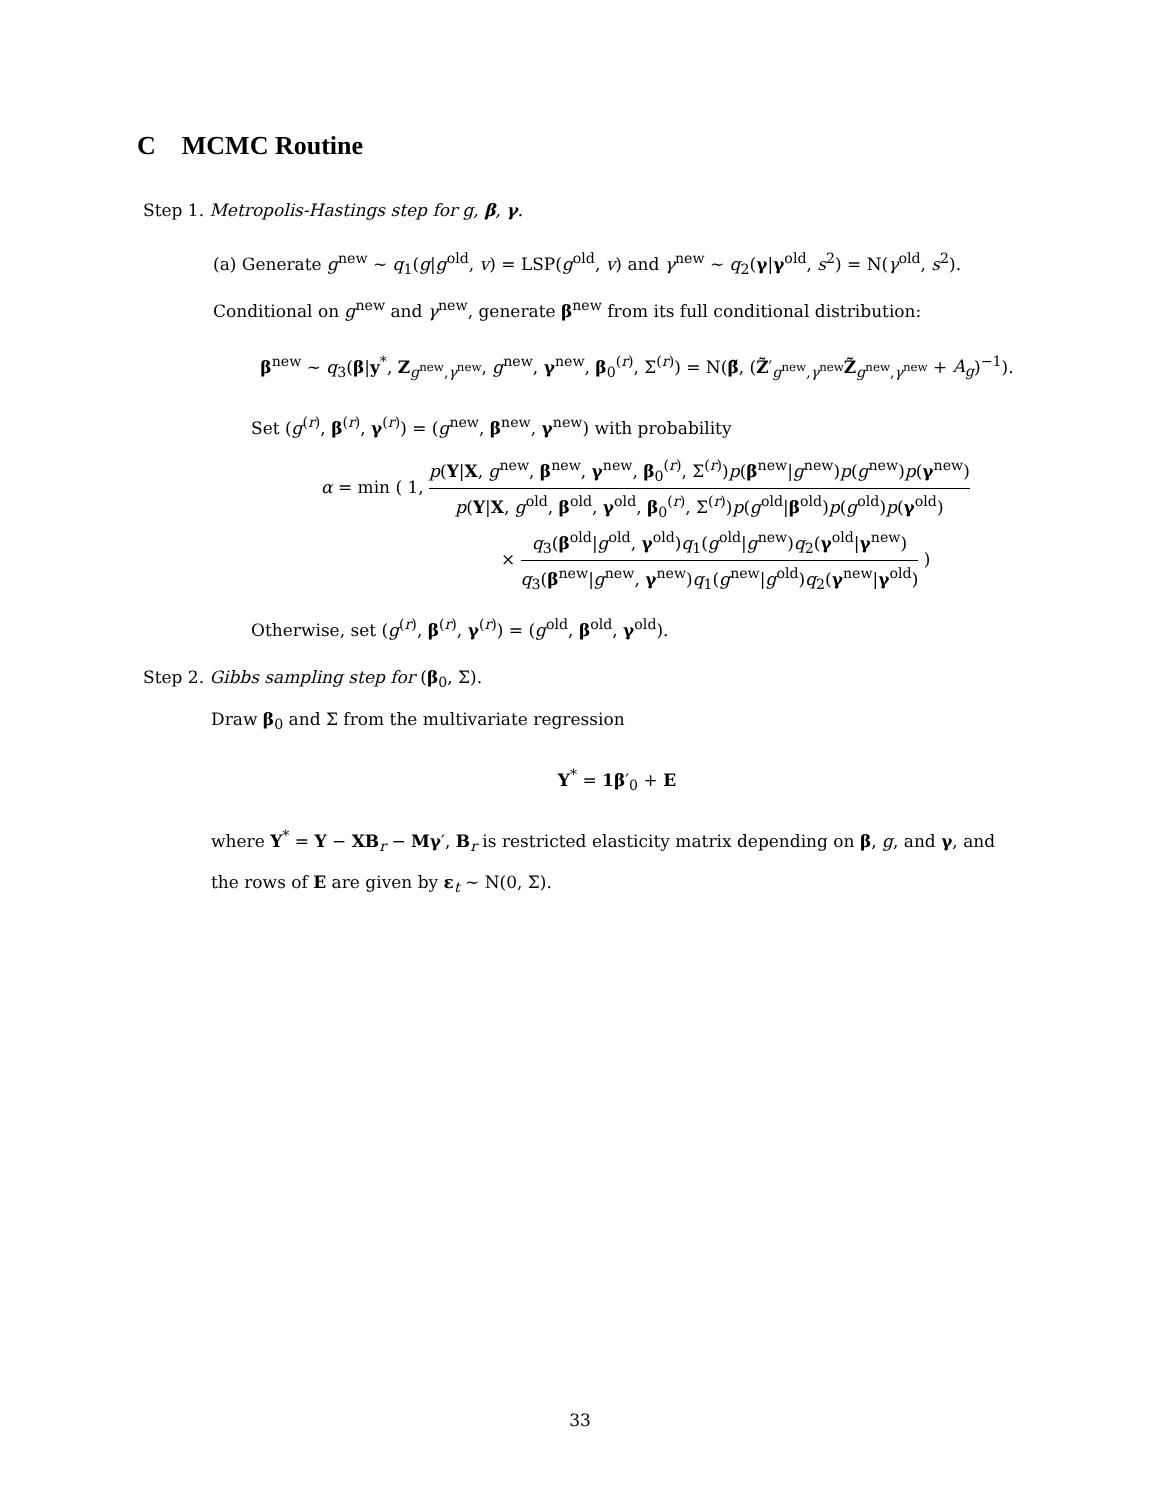C MCMC Routine
Step 1. Metropolis-Hastings step for g, β, γ.
(a) Generate g<sup>new</sup> ∼ q<sub>1</sub>(g|g<sup>old</sup>, v) = LSP(g<sup>old</sup>, v) and γ<sup>new</sup> ∼ q<sub>2</sub>(γ|γ<sup>old</sup>, s<sup>2</sup>) = N(γ<sup>old</sup>, s<sup>2</sup>). Conditional on g<sup>new</sup> and γ<sup>new</sup>, generate β<sup>new</sup> from its full conditional distribution:
β<sup>new</sup> ∼ q<sub>3</sub>(β|y<sup>*</sup>, Z<sub>g<sup>new</sup>,γ<sup>new</sup></sub>, g<sup>new</sup>, γ<sup>new</sup>, β<sub>0</sub><sup>(r)</sup>, Σ<sup>(r)</sup>) = N(β̃, (Z̃′<sub>g<sup>new</sup>,γ<sup>new</sup></sub>Z̃<sub>g<sup>new</sup>,γ<sup>new</sup></sub> + A<sub>g</sub>)<sup>−1</sup>).
Set (g<sup>(r)</sup>, β<sup>(r)</sup>, γ<sup>(r)</sup>) = (g<sup>new</sup>, β<sup>new</sup>, γ<sup>new</sup>) with probability
α = min ( 1, p(Y|X, g<sup>new</sup>, β<sup>new</sup>, γ<sup>new</sup>, β<sub>0</sub><sup>(r)</sup>, Σ<sup>(r)</sup>)p(β<sup>new</sup>|g<sup>new</sup>)p(g<sup>new</sup>)p(γ<sup>new</sup>) p(Y|X, g<sup>old</sup>, β<sup>old</sup>, γ<sup>old</sup>, β<sub>0</sub><sup>(r)</sup>, Σ<sup>(r)</sup>)p(g<sup>old</sup>|β<sup>old</sup>)p(g<sup>old</sup>)p(γ<sup>old</sup>)
× q<sub>3</sub>(β<sup>old</sup>|g<sup>old</sup>, γ<sup>old</sup>)q<sub>1</sub>(g<sup>old</sup>|g<sup>new</sup>)q<sub>2</sub>(γ<sup>old</sup>|γ<sup>new</sup>) q<sub>3</sub>(β<sup>new</sup>|g<sup>new</sup>, γ<sup>new</sup>)q<sub>1</sub>(g<sup>new</sup>|g<sup>old</sup>)q<sub>2</sub>(γ<sup>new</sup>|γ<sup>old</sup>) )
Otherwise, set (g<sup>(r)</sup>, β<sup>(r)</sup>, γ<sup>(r)</sup>) = (g<sup>old</sup>, β<sup>old</sup>, γ<sup>old</sup>).
Step 2. Gibbs sampling step for (β<sub>0</sub>, Σ).
Draw β<sub>0</sub> and Σ from the multivariate regression
Y<sup>*</sup> = 1β′<sub>0</sub> + E
where Y<sup>*</sup> = Y − XB<sub>r</sub> − Mγ′, B<sub>r</sub> is restricted elasticity matrix depending on β, g, and γ, and the rows of E are given by ε<sub>t</sub> ∼ N(0, Σ).
33